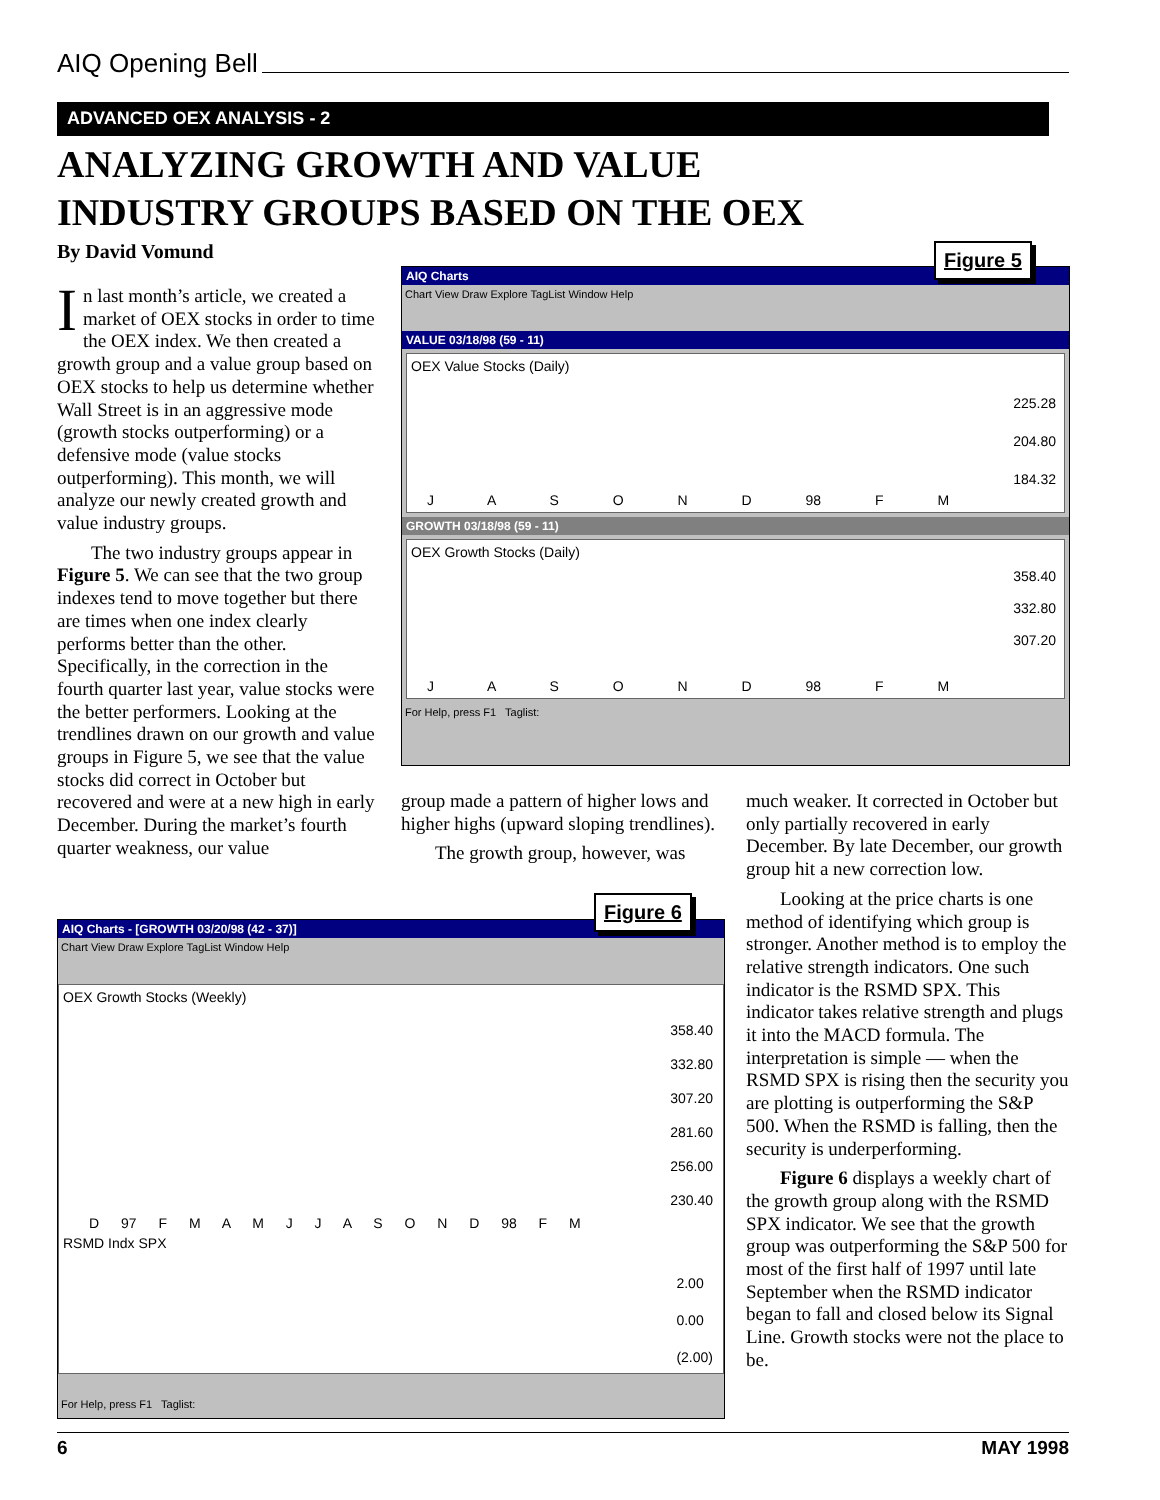AIQ Opening Bell
ADVANCED OEX ANALYSIS - 2
ANALYZING GROWTH AND VALUE
INDUSTRY GROUPS BASED ON THE OEX
By David Vomund
In last month’s article, we created a market of OEX stocks in order to time the OEX index. We then created a growth group and a value group based on OEX stocks to help us determine whether Wall Street is in an aggressive mode (growth stocks outperforming) or a defensive mode (value stocks outperforming). This month, we will analyze our newly created growth and value industry groups.
The two industry groups appear in Figure 5. We can see that the two group indexes tend to move together but there are times when one index clearly performs better than the other. Specifically, in the correction in the fourth quarter last year, value stocks were the better performers. Looking at the trendlines drawn on our growth and value groups in Figure 5, we see that the value stocks did correct in October but recovered and were at a new high in early December. During the market’s fourth quarter weakness, our value
AIQ Charts
Chart View Draw Explore TagList Window Help
VALUE 03/18/98 (59 - 11)
OEX Value Stocks (Daily)
225.28
204.80
184.32
J A S O N D 98 F M
GROWTH 03/18/98 (59 - 11)
OEX Growth Stocks (Daily)
358.40
332.80
307.20
J A S O N D 98 F M
For Help, press F1 Taglist:
Figure 5
group made a pattern of higher lows and higher highs (upward sloping trendlines).
The growth group, however, was
much weaker. It corrected in October but only partially recovered in early December. By late December, our growth group hit a new correction low.
Looking at the price charts is one method of identifying which group is stronger. Another method is to employ the relative strength indicators. One such indicator is the RSMD SPX. This indicator takes relative strength and plugs it into the MACD formula. The interpretation is simple — when the RSMD SPX is rising then the security you are plotting is outperforming the S&P 500. When the RSMD is falling, then the security is underperforming.
Figure 6 displays a weekly chart of the growth group along with the RSMD SPX indicator. We see that the growth group was outperforming the S&P 500 for most of the first half of 1997 until late September when the RSMD indicator began to fall and closed below its Signal Line. Growth stocks were not the place to be.
AIQ Charts - [GROWTH 03/20/98 (42 - 37)]
Chart View Draw Explore TagList Window Help
OEX Growth Stocks (Weekly)
358.40
332.80
307.20
281.60
256.00
230.40
D 97 F M A M J J A S O N D 98 F M
RSMD Indx SPX
2.00
0.00
(2.00)
For Help, press F1 Taglist:
Figure 6
6 MAY 1998